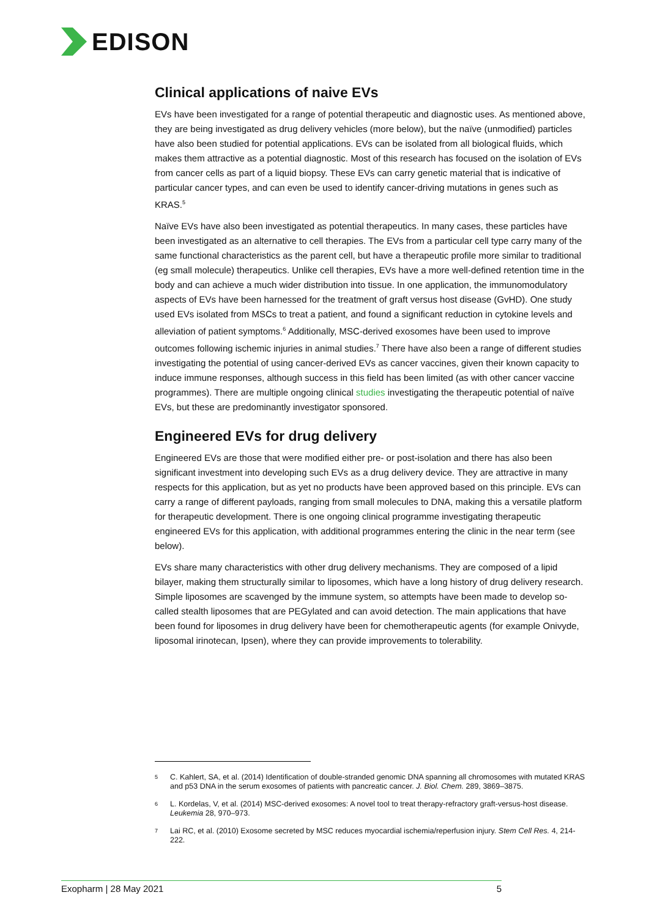EDISON
Clinical applications of naive EVs
EVs have been investigated for a range of potential therapeutic and diagnostic uses. As mentioned above, they are being investigated as drug delivery vehicles (more below), but the naïve (unmodified) particles have also been studied for potential applications. EVs can be isolated from all biological fluids, which makes them attractive as a potential diagnostic. Most of this research has focused on the isolation of EVs from cancer cells as part of a liquid biopsy. These EVs can carry genetic material that is indicative of particular cancer types, and can even be used to identify cancer-driving mutations in genes such as KRAS.<sup>5</sup>
Naïve EVs have also been investigated as potential therapeutics. In many cases, these particles have been investigated as an alternative to cell therapies. The EVs from a particular cell type carry many of the same functional characteristics as the parent cell, but have a therapeutic profile more similar to traditional (eg small molecule) therapeutics. Unlike cell therapies, EVs have a more well-defined retention time in the body and can achieve a much wider distribution into tissue. In one application, the immunomodulatory aspects of EVs have been harnessed for the treatment of graft versus host disease (GvHD). One study used EVs isolated from MSCs to treat a patient, and found a significant reduction in cytokine levels and alleviation of patient symptoms.<sup>6</sup> Additionally, MSC-derived exosomes have been used to improve outcomes following ischemic injuries in animal studies.<sup>7</sup> There have also been a range of different studies investigating the potential of using cancer-derived EVs as cancer vaccines, given their known capacity to induce immune responses, although success in this field has been limited (as with other cancer vaccine programmes). There are multiple ongoing clinical studies investigating the therapeutic potential of naïve EVs, but these are predominantly investigator sponsored.
Engineered EVs for drug delivery
Engineered EVs are those that were modified either pre- or post-isolation and there has also been significant investment into developing such EVs as a drug delivery device. They are attractive in many respects for this application, but as yet no products have been approved based on this principle. EVs can carry a range of different payloads, ranging from small molecules to DNA, making this a versatile platform for therapeutic development. There is one ongoing clinical programme investigating therapeutic engineered EVs for this application, with additional programmes entering the clinic in the near term (see below).
EVs share many characteristics with other drug delivery mechanisms. They are composed of a lipid bilayer, making them structurally similar to liposomes, which have a long history of drug delivery research. Simple liposomes are scavenged by the immune system, so attempts have been made to develop so-called stealth liposomes that are PEGylated and can avoid detection. The main applications that have been found for liposomes in drug delivery have been for chemotherapeutic agents (for example Onivyde, liposomal irinotecan, Ipsen), where they can provide improvements to tolerability.
<sup>5</sup>
C. Kahlert, SA, et al. (2014) Identification of double-stranded genomic DNA spanning all chromosomes with mutated KRAS and p53 DNA in the serum exosomes of patients with pancreatic cancer. J. Biol. Chem. 289, 3869–3875.
<sup>6</sup>
L. Kordelas, V, et al. (2014) MSC-derived exosomes: A novel tool to treat therapy-refractory graft-versus-host disease. Leukemia 28, 970–973.
<sup>7</sup>
Lai RC, et al. (2010) Exosome secreted by MSC reduces myocardial ischemia/reperfusion injury. Stem Cell Res. 4, 214-222.
Exopharm | 28 May 2021 5